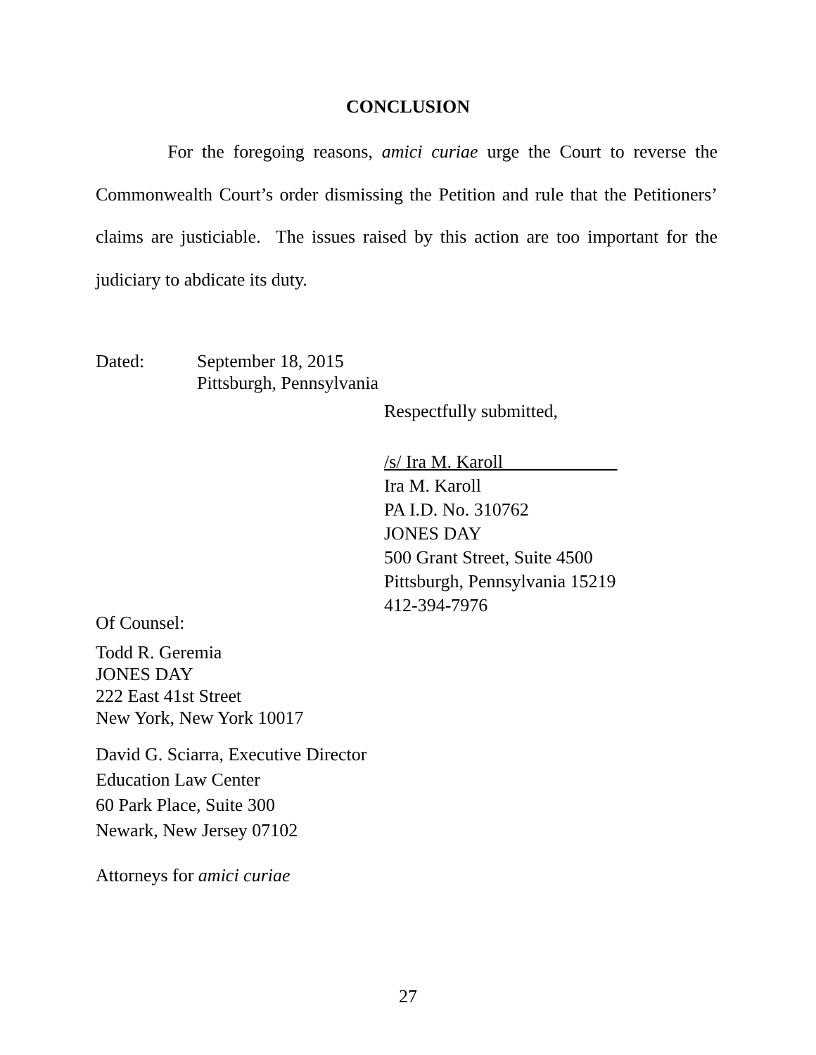CONCLUSION
For the foregoing reasons, amici curiae urge the Court to reverse the Commonwealth Court’s order dismissing the Petition and rule that the Petitioners’ claims are justiciable. The issues raised by this action are too important for the judiciary to abdicate its duty.
Dated: September 18, 2015
Pittsburgh, Pennsylvania
Respectfully submitted,
/s/ Ira M. Karoll
Ira M. Karoll
PA I.D. No. 310762
JONES DAY
500 Grant Street, Suite 4500
Pittsburgh, Pennsylvania 15219
412-394-7976
Of Counsel:
Todd R. Geremia
JONES DAY
222 East 41st Street
New York, New York 10017
David G. Sciarra, Executive Director
Education Law Center
60 Park Place, Suite 300
Newark, New Jersey 07102
Attorneys for amici curiae
27